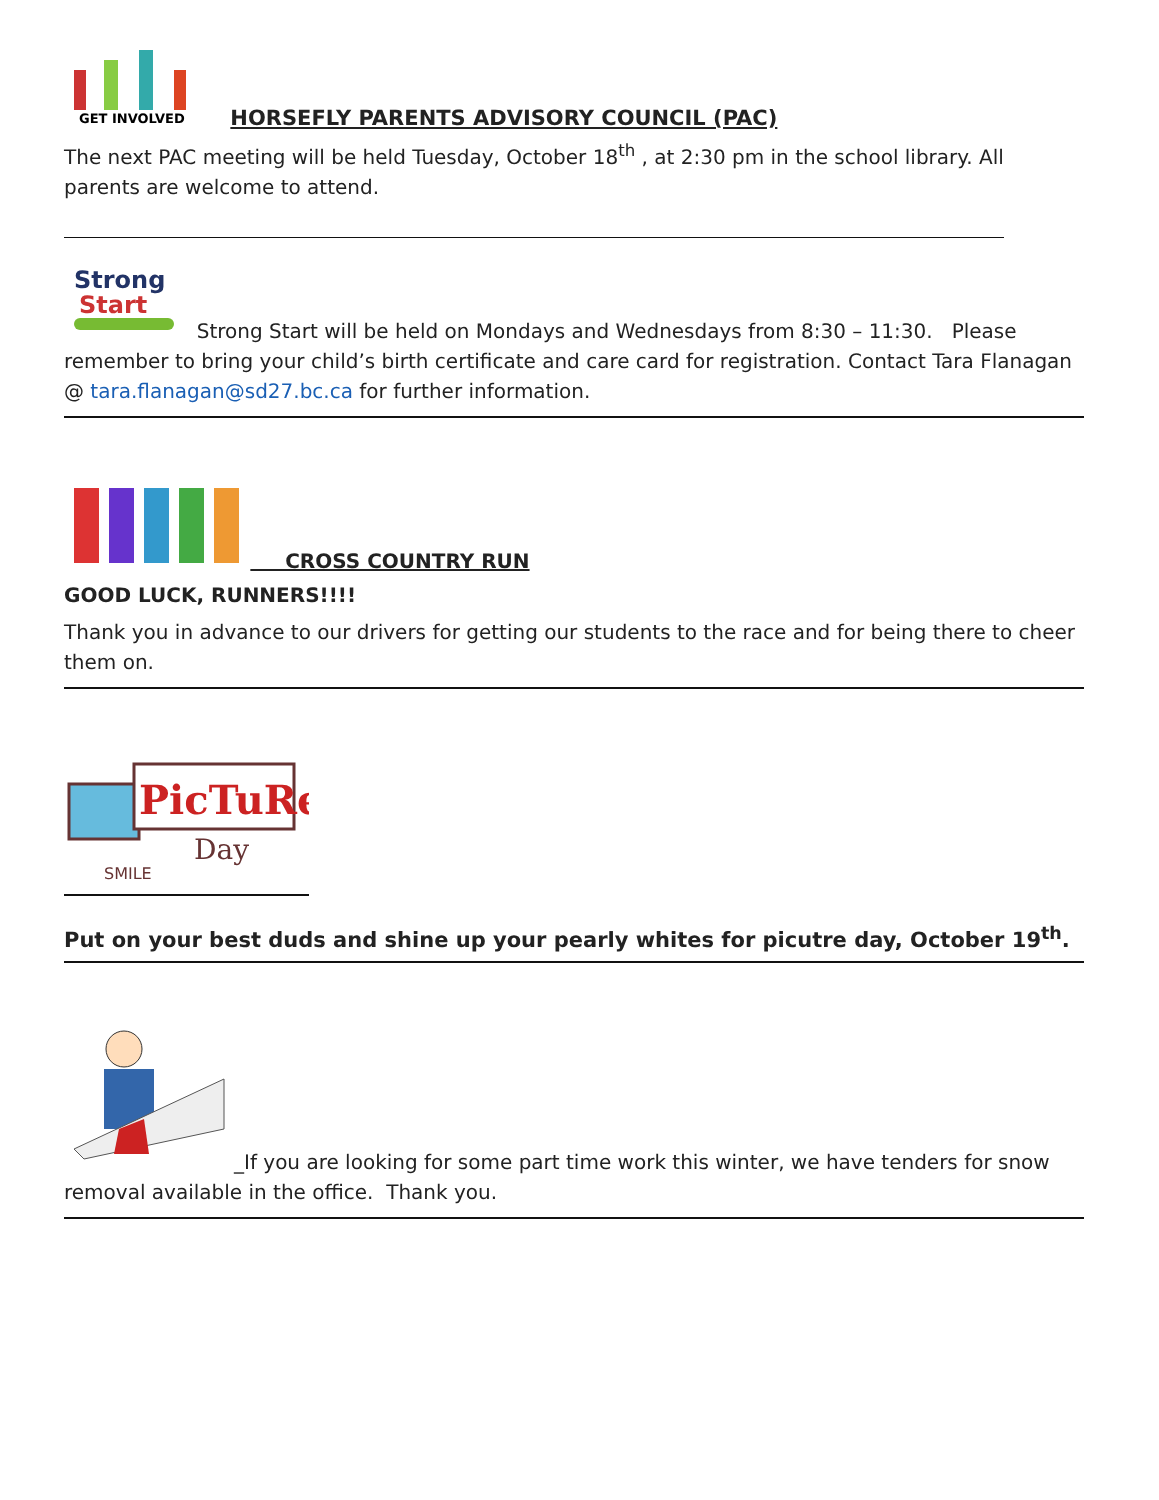GET INVOLVED
HORSEFLY PARENTS ADVISORY COUNCIL (PAC)
The next PAC meeting will be held Tuesday, October 18<sup>th</sup> , at 2:30 pm in the school library. All parents are welcome to attend.
Strong
Start
Strong Start will be held on Mondays and Wednesdays from 8:30 – 11:30. Please remember to bring your child’s birth certificate and care card for registration. Contact Tara Flanagan @ tara.flanagan@sd27.bc.ca for further information.
CROSS COUNTRY RUN
GOOD LUCK, RUNNERS!!!!
Thank you in advance to our drivers for getting our students to the race and for being there to cheer them on.
PicTuRe
Day
SMILE
Put on your best duds and shine up your pearly whites for picutre day, October 19<sup>th</sup>.
_If you are looking for some part time work this winter, we have tenders for snow removal available in the office. Thank you.